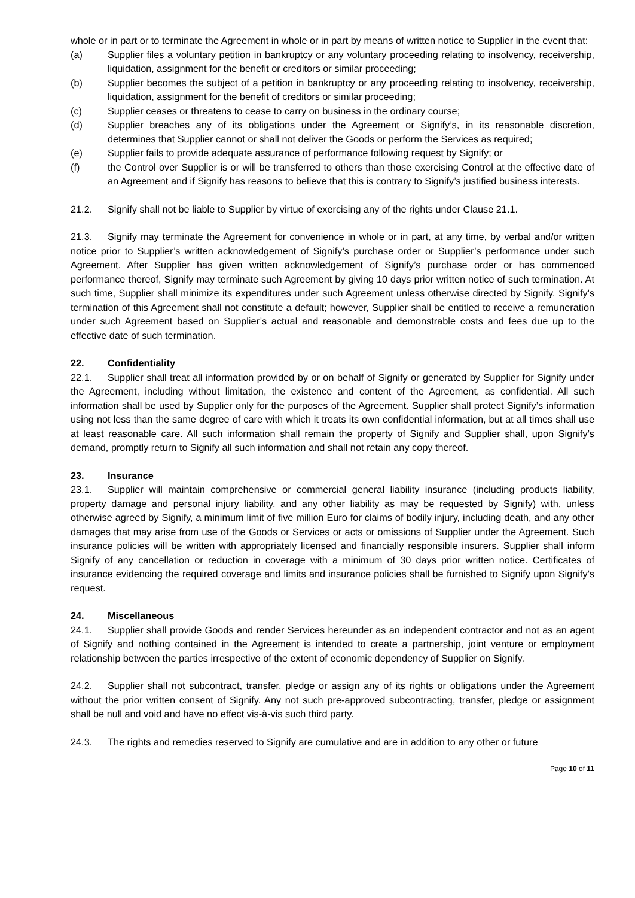whole or in part or to terminate the Agreement in whole or in part by means of written notice to Supplier in the event that:
(a) Supplier files a voluntary petition in bankruptcy or any voluntary proceeding relating to insolvency, receivership, liquidation, assignment for the benefit or creditors or similar proceeding;
(b) Supplier becomes the subject of a petition in bankruptcy or any proceeding relating to insolvency, receivership, liquidation, assignment for the benefit of creditors or similar proceeding;
(c) Supplier ceases or threatens to cease to carry on business in the ordinary course;
(d) Supplier breaches any of its obligations under the Agreement or Signify’s, in its reasonable discretion, determines that Supplier cannot or shall not deliver the Goods or perform the Services as required;
(e) Supplier fails to provide adequate assurance of performance following request by Signify; or
(f) the Control over Supplier is or will be transferred to others than those exercising Control at the effective date of an Agreement and if Signify has reasons to believe that this is contrary to Signify’s justified business interests.
21.2. Signify shall not be liable to Supplier by virtue of exercising any of the rights under Clause 21.1.
21.3. Signify may terminate the Agreement for convenience in whole or in part, at any time, by verbal and/or written notice prior to Supplier’s written acknowledgement of Signify’s purchase order or Supplier’s performance under such Agreement. After Supplier has given written acknowledgement of Signify’s purchase order or has commenced performance thereof, Signify may terminate such Agreement by giving 10 days prior written notice of such termination. At such time, Supplier shall minimize its expenditures under such Agreement unless otherwise directed by Signify. Signify's termination of this Agreement shall not constitute a default; however, Supplier shall be entitled to receive a remuneration under such Agreement based on Supplier’s actual and reasonable and demonstrable costs and fees due up to the effective date of such termination.
22. Confidentiality
22.1. Supplier shall treat all information provided by or on behalf of Signify or generated by Supplier for Signify under the Agreement, including without limitation, the existence and content of the Agreement, as confidential. All such information shall be used by Supplier only for the purposes of the Agreement. Supplier shall protect Signify’s information using not less than the same degree of care with which it treats its own confidential information, but at all times shall use at least reasonable care. All such information shall remain the property of Signify and Supplier shall, upon Signify’s demand, promptly return to Signify all such information and shall not retain any copy thereof.
23. Insurance
23.1. Supplier will maintain comprehensive or commercial general liability insurance (including products liability, property damage and personal injury liability, and any other liability as may be requested by Signify) with, unless otherwise agreed by Signify, a minimum limit of five million Euro for claims of bodily injury, including death, and any other damages that may arise from use of the Goods or Services or acts or omissions of Supplier under the Agreement. Such insurance policies will be written with appropriately licensed and financially responsible insurers. Supplier shall inform Signify of any cancellation or reduction in coverage with a minimum of 30 days prior written notice. Certificates of insurance evidencing the required coverage and limits and insurance policies shall be furnished to Signify upon Signify’s request.
24. Miscellaneous
24.1. Supplier shall provide Goods and render Services hereunder as an independent contractor and not as an agent of Signify and nothing contained in the Agreement is intended to create a partnership, joint venture or employment relationship between the parties irrespective of the extent of economic dependency of Supplier on Signify.
24.2. Supplier shall not subcontract, transfer, pledge or assign any of its rights or obligations under the Agreement without the prior written consent of Signify. Any not such pre-approved subcontracting, transfer, pledge or assignment shall be null and void and have no effect vis-à-vis such third party.
24.3. The rights and remedies reserved to Signify are cumulative and are in addition to any other or future
Page 10 of 11